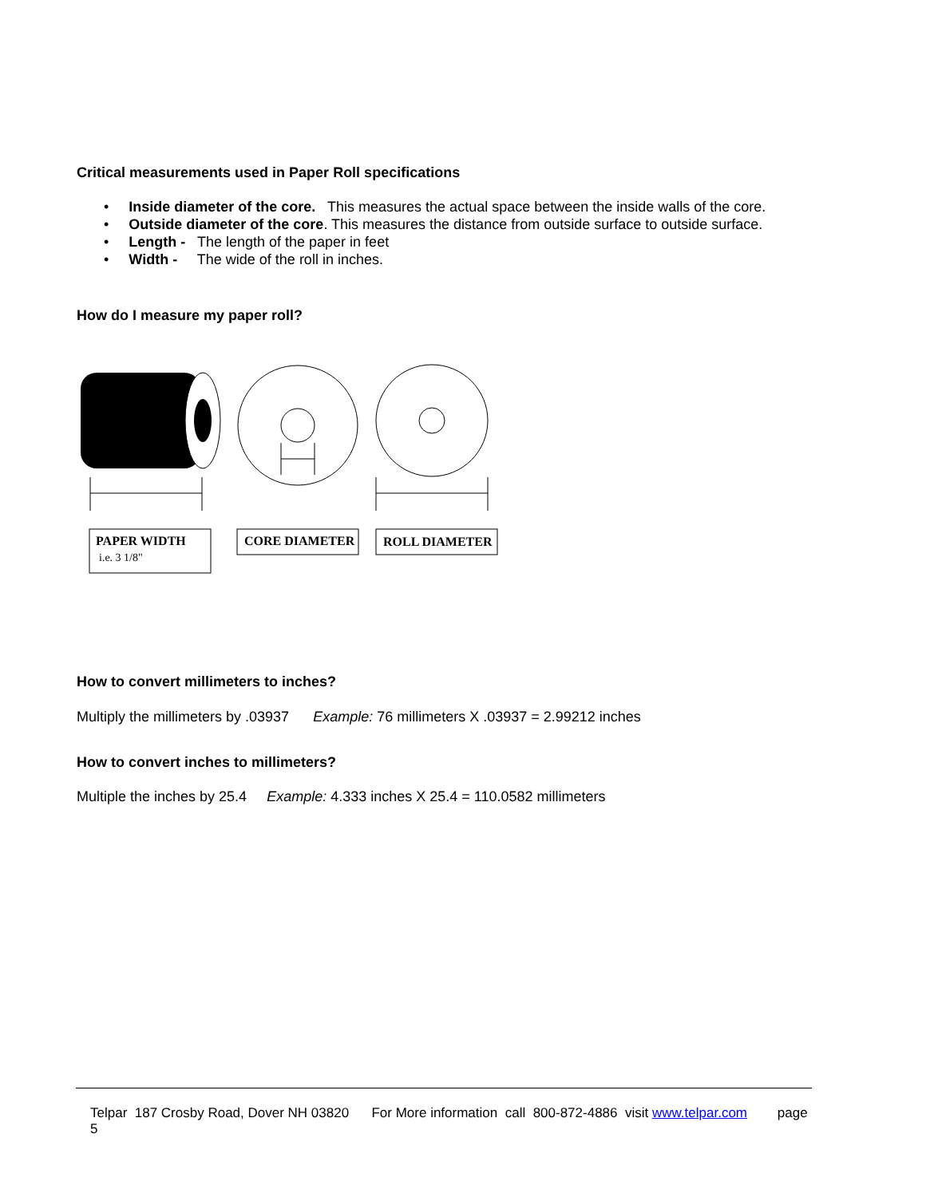Critical measurements used in Paper Roll specifications
• Inside diameter of the core. This measures the actual space between the inside walls of the core.
• Outside diameter of the core. This measures the distance from outside surface to outside surface.
• Length - The length of the paper in feet
• Width - The wide of the roll in inches.
How do I measure my paper roll?
PAPER WIDTH
i.e. 3 1/8"
CORE DIAMETER
ROLL DIAMETER
How to convert millimeters to inches?
Multiply the millimeters by .03937 Example: 76 millimeters X .03937 = 2.99212 inches
How to convert inches to millimeters?
Multiple the inches by 25.4 Example: 4.333 inches X 25.4 = 110.0582 millimeters
Telpar 187 Crosby Road, Dover NH 03820 For More information call 800-872-4886 visit www.telpar.com page 5